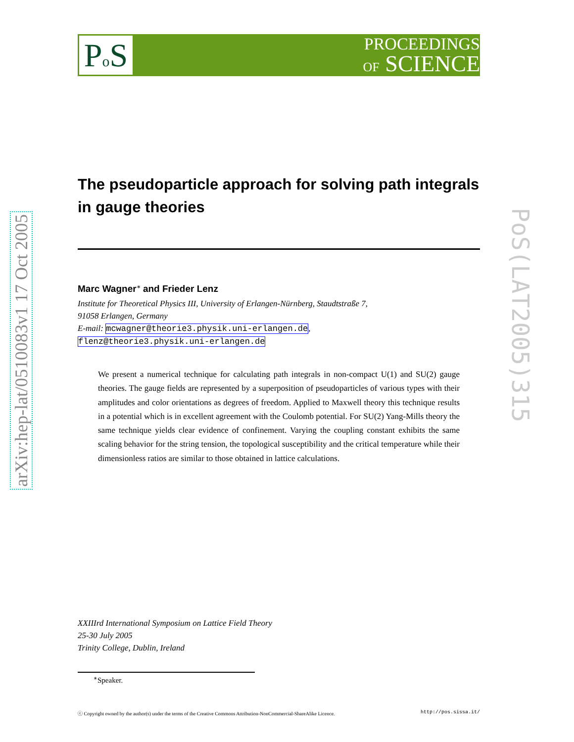Po S
PROCEEDINGS
OF SCIENCE
arXiv:hep-lat/0510083v1 17 Oct 2005
PoS(LAT2005)315
The pseudoparticle approach for solving path integrals in gauge theories
Marc Wagner<sup>∗</sup> and Frieder Lenz
Institute for Theoretical Physics III, University of Erlangen-Nürnberg, Staudtstraße 7,
91058 Erlangen, Germany
E-mail: mcwagner@theorie3.physik.uni-erlangen.de,
flenz@theorie3.physik.uni-erlangen.de
We present a numerical technique for calculating path integrals in non-compact U(1) and SU(2) gauge theories. The gauge fields are represented by a superposition of pseudoparticles of various types with their amplitudes and color orientations as degrees of freedom. Applied to Maxwell theory this technique results in a potential which is in excellent agreement with the Coulomb potential. For SU(2) Yang-Mills theory the same technique yields clear evidence of confinement. Varying the coupling constant exhibits the same scaling behavior for the string tension, the topological susceptibility and the critical temperature while their dimensionless ratios are similar to those obtained in lattice calculations.
XXIIIrd International Symposium on Lattice Field Theory
25-30 July 2005
Trinity College, Dublin, Ireland
<sup>∗</sup>Speaker.
ⓒ Copyright owned by the author(s) under the terms of the Creative Commons Attribution-NonCommercial-ShareAlike Licence. http://pos.sissa.it/